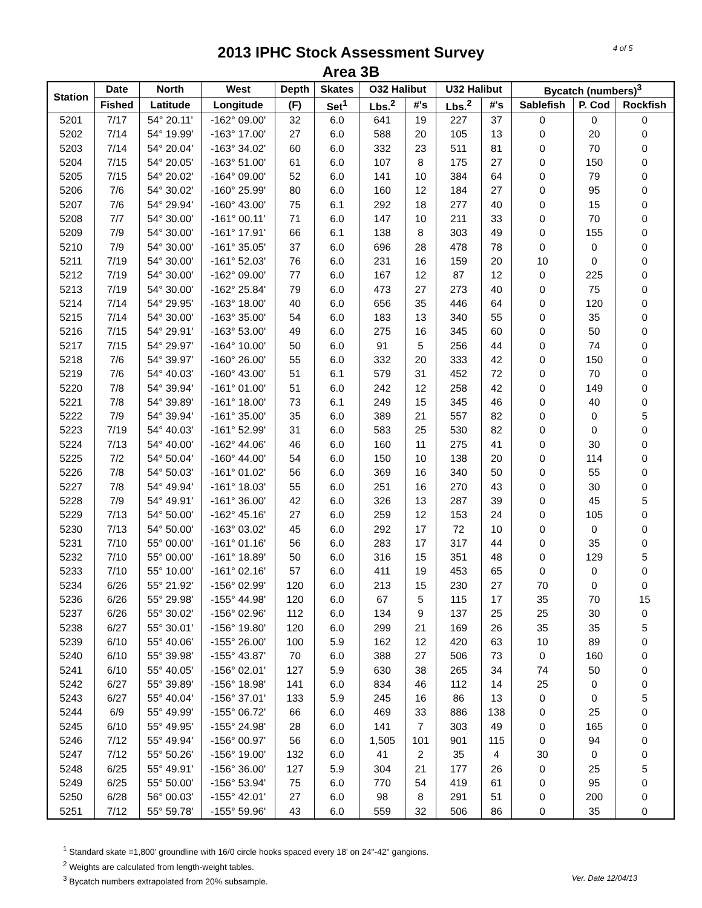4 of 5
2013 IPHC Stock Assessment Survey
Area 3B
| Station | Date | North | West | Depth | Skates | O32 Halibut | | U32 Halibut | | Bycatch (numbers)<sup>3</sup> | | |
| --- | --- | --- | --- | --- | --- | --- | --- | --- | --- | --- | --- | --- |
| | Fished | Latitude | Longitude | (F) | Set<sup>1</sup> | Lbs.<sup>2</sup> | #'s | Lbs.<sup>2</sup> | #'s | Sablefish | P. Cod | Rockfish |
| 5201 | 7/17 | 54° 20.11' | -162° 09.00' | 32 | 6.0 | 641 | 19 | 227 | 37 | 0 | 0 | 0 |
| 5202 | 7/14 | 54° 19.99' | -163° 17.00' | 27 | 6.0 | 588 | 20 | 105 | 13 | 0 | 20 | 0 |
| 5203 | 7/14 | 54° 20.04' | -163° 34.02' | 60 | 6.0 | 332 | 23 | 511 | 81 | 0 | 70 | 0 |
| 5204 | 7/15 | 54° 20.05' | -163° 51.00' | 61 | 6.0 | 107 | 8 | 175 | 27 | 0 | 150 | 0 |
| 5205 | 7/15 | 54° 20.02' | -164° 09.00' | 52 | 6.0 | 141 | 10 | 384 | 64 | 0 | 79 | 0 |
| 5206 | 7/6 | 54° 30.02' | -160° 25.99' | 80 | 6.0 | 160 | 12 | 184 | 27 | 0 | 95 | 0 |
| 5207 | 7/6 | 54° 29.94' | -160° 43.00' | 75 | 6.1 | 292 | 18 | 277 | 40 | 0 | 15 | 0 |
| 5208 | 7/7 | 54° 30.00' | -161° 00.11' | 71 | 6.0 | 147 | 10 | 211 | 33 | 0 | 70 | 0 |
| 5209 | 7/9 | 54° 30.00' | -161° 17.91' | 66 | 6.1 | 138 | 8 | 303 | 49 | 0 | 155 | 0 |
| 5210 | 7/9 | 54° 30.00' | -161° 35.05' | 37 | 6.0 | 696 | 28 | 478 | 78 | 0 | 0 | 0 |
| 5211 | 7/19 | 54° 30.00' | -161° 52.03' | 76 | 6.0 | 231 | 16 | 159 | 20 | 10 | 0 | 0 |
| 5212 | 7/19 | 54° 30.00' | -162° 09.00' | 77 | 6.0 | 167 | 12 | 87 | 12 | 0 | 225 | 0 |
| 5213 | 7/19 | 54° 30.00' | -162° 25.84' | 79 | 6.0 | 473 | 27 | 273 | 40 | 0 | 75 | 0 |
| 5214 | 7/14 | 54° 29.95' | -163° 18.00' | 40 | 6.0 | 656 | 35 | 446 | 64 | 0 | 120 | 0 |
| 5215 | 7/14 | 54° 30.00' | -163° 35.00' | 54 | 6.0 | 183 | 13 | 340 | 55 | 0 | 35 | 0 |
| 5216 | 7/15 | 54° 29.91' | -163° 53.00' | 49 | 6.0 | 275 | 16 | 345 | 60 | 0 | 50 | 0 |
| 5217 | 7/15 | 54° 29.97' | -164° 10.00' | 50 | 6.0 | 91 | 5 | 256 | 44 | 0 | 74 | 0 |
| 5218 | 7/6 | 54° 39.97' | -160° 26.00' | 55 | 6.0 | 332 | 20 | 333 | 42 | 0 | 150 | 0 |
| 5219 | 7/6 | 54° 40.03' | -160° 43.00' | 51 | 6.1 | 579 | 31 | 452 | 72 | 0 | 70 | 0 |
| 5220 | 7/8 | 54° 39.94' | -161° 01.00' | 51 | 6.0 | 242 | 12 | 258 | 42 | 0 | 149 | 0 |
| 5221 | 7/8 | 54° 39.89' | -161° 18.00' | 73 | 6.1 | 249 | 15 | 345 | 46 | 0 | 40 | 0 |
| 5222 | 7/9 | 54° 39.94' | -161° 35.00' | 35 | 6.0 | 389 | 21 | 557 | 82 | 0 | 0 | 5 |
| 5223 | 7/19 | 54° 40.03' | -161° 52.99' | 31 | 6.0 | 583 | 25 | 530 | 82 | 0 | 0 | 0 |
| 5224 | 7/13 | 54° 40.00' | -162° 44.06' | 46 | 6.0 | 160 | 11 | 275 | 41 | 0 | 30 | 0 |
| 5225 | 7/2 | 54° 50.04' | -160° 44.00' | 54 | 6.0 | 150 | 10 | 138 | 20 | 0 | 114 | 0 |
| 5226 | 7/8 | 54° 50.03' | -161° 01.02' | 56 | 6.0 | 369 | 16 | 340 | 50 | 0 | 55 | 0 |
| 5227 | 7/8 | 54° 49.94' | -161° 18.03' | 55 | 6.0 | 251 | 16 | 270 | 43 | 0 | 30 | 0 |
| 5228 | 7/9 | 54° 49.91' | -161° 36.00' | 42 | 6.0 | 326 | 13 | 287 | 39 | 0 | 45 | 5 |
| 5229 | 7/13 | 54° 50.00' | -162° 45.16' | 27 | 6.0 | 259 | 12 | 153 | 24 | 0 | 105 | 0 |
| 5230 | 7/13 | 54° 50.00' | -163° 03.02' | 45 | 6.0 | 292 | 17 | 72 | 10 | 0 | 0 | 0 |
| 5231 | 7/10 | 55° 00.00' | -161° 01.16' | 56 | 6.0 | 283 | 17 | 317 | 44 | 0 | 35 | 0 |
| 5232 | 7/10 | 55° 00.00' | -161° 18.89' | 50 | 6.0 | 316 | 15 | 351 | 48 | 0 | 129 | 5 |
| 5233 | 7/10 | 55° 10.00' | -161° 02.16' | 57 | 6.0 | 411 | 19 | 453 | 65 | 0 | 0 | 0 |
| 5234 | 6/26 | 55° 21.92' | -156° 02.99' | 120 | 6.0 | 213 | 15 | 230 | 27 | 70 | 0 | 0 |
| 5236 | 6/26 | 55° 29.98' | -155° 44.98' | 120 | 6.0 | 67 | 5 | 115 | 17 | 35 | 70 | 15 |
| 5237 | 6/26 | 55° 30.02' | -156° 02.96' | 112 | 6.0 | 134 | 9 | 137 | 25 | 25 | 30 | 0 |
| 5238 | 6/27 | 55° 30.01' | -156° 19.80' | 120 | 6.0 | 299 | 21 | 169 | 26 | 35 | 35 | 5 |
| 5239 | 6/10 | 55° 40.06' | -155° 26.00' | 100 | 5.9 | 162 | 12 | 420 | 63 | 10 | 89 | 0 |
| 5240 | 6/10 | 55° 39.98' | -155° 43.87' | 70 | 6.0 | 388 | 27 | 506 | 73 | 0 | 160 | 0 |
| 5241 | 6/10 | 55° 40.05' | -156° 02.01' | 127 | 5.9 | 630 | 38 | 265 | 34 | 74 | 50 | 0 |
| 5242 | 6/27 | 55° 39.89' | -156° 18.98' | 141 | 6.0 | 834 | 46 | 112 | 14 | 25 | 0 | 0 |
| 5243 | 6/27 | 55° 40.04' | -156° 37.01' | 133 | 5.9 | 245 | 16 | 86 | 13 | 0 | 0 | 5 |
| 5244 | 6/9 | 55° 49.99' | -155° 06.72' | 66 | 6.0 | 469 | 33 | 886 | 138 | 0 | 25 | 0 |
| 5245 | 6/10 | 55° 49.95' | -155° 24.98' | 28 | 6.0 | 141 | 7 | 303 | 49 | 0 | 165 | 0 |
| 5246 | 7/12 | 55° 49.94' | -156° 00.97' | 56 | 6.0 | 1,505 | 101 | 901 | 115 | 0 | 94 | 0 |
| 5247 | 7/12 | 55° 50.26' | -156° 19.00' | 132 | 6.0 | 41 | 2 | 35 | 4 | 30 | 0 | 0 |
| 5248 | 6/25 | 55° 49.91' | -156° 36.00' | 127 | 5.9 | 304 | 21 | 177 | 26 | 0 | 25 | 5 |
| 5249 | 6/25 | 55° 50.00' | -156° 53.94' | 75 | 6.0 | 770 | 54 | 419 | 61 | 0 | 95 | 0 |
| 5250 | 6/28 | 56° 00.03' | -155° 42.01' | 27 | 6.0 | 98 | 8 | 291 | 51 | 0 | 200 | 0 |
| 5251 | 7/12 | 55° 59.78' | -155° 59.96' | 43 | 6.0 | 559 | 32 | 506 | 86 | 0 | 35 | 0 |
<sup>1</sup> Standard skate =1,800' groundline with 16/0 circle hooks spaced every 18' on 24"-42" gangions.
<sup>2</sup> Weights are calculated from length-weight tables.
Ver. Date 12/04/13<sup>3</sup> Bycatch numbers extrapolated from 20% subsample.